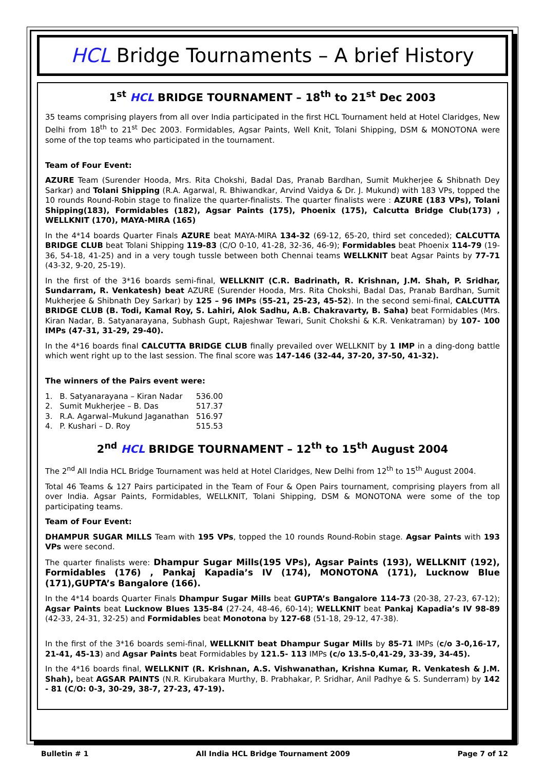HCL Bridge Tournaments – A brief History
1<sup>st</sup> HCL BRIDGE TOURNAMENT – 18<sup>th</sup> to 21<sup>st</sup> Dec 2003
35 teams comprising players from all over India participated in the first HCL Tournament held at Hotel Claridges, New Delhi from 18<sup>th</sup> to 21<sup>st</sup> Dec 2003. Formidables, Agsar Paints, Well Knit, Tolani Shipping, DSM & MONOTONA were some of the top teams who participated in the tournament.
Team of Four Event:
AZURE Team (Surender Hooda, Mrs. Rita Chokshi, Badal Das, Pranab Bardhan, Sumit Mukherjee & Shibnath Dey Sarkar) and Tolani Shipping (R.A. Agarwal, R. Bhiwandkar, Arvind Vaidya & Dr. J. Mukund) with 183 VPs, topped the 10 rounds Round-Robin stage to finalize the quarter-finalists. The quarter finalists were : AZURE (183 VPs), Tolani Shipping(183), Formidables (182), Agsar Paints (175), Phoenix (175), Calcutta Bridge Club(173) , WELLKNIT (170), MAYA-MIRA (165)
In the 4*14 boards Quarter Finals AZURE beat MAYA-MIRA 134-32 (69-12, 65-20, third set conceded); CALCUTTA BRIDGE CLUB beat Tolani Shipping 119-83 (C/O 0-10, 41-28, 32-36, 46-9); Formidables beat Phoenix 114-79 (19-36, 54-18, 41-25) and in a very tough tussle between both Chennai teams WELLKNIT beat Agsar Paints by 77-71 (43-32, 9-20, 25-19).
In the first of the 3*16 boards semi-final, WELLKNIT (C.R. Badrinath, R. Krishnan, J.M. Shah, P. Sridhar, Sundarram, R. Venkatesh) beat AZURE (Surender Hooda, Mrs. Rita Chokshi, Badal Das, Pranab Bardhan, Sumit Mukherjee & Shibnath Dey Sarkar) by 125 – 96 IMPs (55-21, 25-23, 45-52). In the second semi-final, CALCUTTA BRIDGE CLUB (B. Todi, Kamal Roy, S. Lahiri, Alok Sadhu, A.B. Chakravarty, B. Saha) beat Formidables (Mrs. Kiran Nadar, B. Satyanarayana, Subhash Gupt, Rajeshwar Tewari, Sunit Chokshi & K.R. Venkatraman) by 107- 100 IMPs (47-31, 31-29, 29-40).
In the 4*16 boards final CALCUTTA BRIDGE CLUB finally prevailed over WELLKNIT by 1 IMP in a ding-dong battle which went right up to the last session. The final score was 147-146 (32-44, 37-20, 37-50, 41-32).
The winners of the Pairs event were:
| 1. | B. Satyanarayana – Kiran Nadar | 536.00 |
| 2. | Sumit Mukherjee – B. Das | 517.37 |
| 3. | R.A. Agarwal–Mukund Jaganathan | 516.97 |
| 4. | P. Kushari – D. Roy | 515.53 |
2<sup>nd</sup> HCL BRIDGE TOURNAMENT – 12<sup>th</sup> to 15<sup>th</sup> August 2004
The 2<sup>nd</sup> All India HCL Bridge Tournament was held at Hotel Claridges, New Delhi from 12<sup>th</sup> to 15<sup>th</sup> August 2004.
Total 46 Teams & 127 Pairs participated in the Team of Four & Open Pairs tournament, comprising players from all over India. Agsar Paints, Formidables, WELLKNIT, Tolani Shipping, DSM & MONOTONA were some of the top participating teams.
Team of Four Event:
DHAMPUR SUGAR MILLS Team with 195 VPs, topped the 10 rounds Round-Robin stage. Agsar Paints with 193 VPs were second.
The quarter finalists were: Dhampur Sugar Mills(195 VPs), Agsar Paints (193), WELLKNIT (192), Formidables (176) , Pankaj Kapadia’s IV (174), MONOTONA (171), Lucknow Blue (171),GUPTA’s Bangalore (166).
In the 4*14 boards Quarter Finals Dhampur Sugar Mills beat GUPTA’s Bangalore 114-73 (20-38, 27-23, 67-12); Agsar Paints beat Lucknow Blues 135-84 (27-24, 48-46, 60-14); WELLKNIT beat Pankaj Kapadia’s IV 98-89 (42-33, 24-31, 32-25) and Formidables beat Monotona by 127-68 (51-18, 29-12, 47-38).
In the first of the 3*16 boards semi-final, WELLKNIT beat Dhampur Sugar Mills by 85-71 IMPs (c/o 3-0,16-17, 21-41, 45-13) and Agsar Paints beat Formidables by 121.5- 113 IMPs (c/o 13.5-0,41-29, 33-39, 34-45).
In the 4*16 boards final, WELLKNIT (R. Krishnan, A.S. Vishwanathan, Krishna Kumar, R. Venkatesh & J.M. Shah), beat AGSAR PAINTS (N.R. Kirubakara Murthy, B. Prabhakar, P. Sridhar, Anil Padhye & S. Sunderram) by 142 - 81 (C/O: 0-3, 30-29, 38-7, 27-23, 47-19).
Bulletin # 1 All India HCL Bridge Tournament 2009 Page 7 of 12